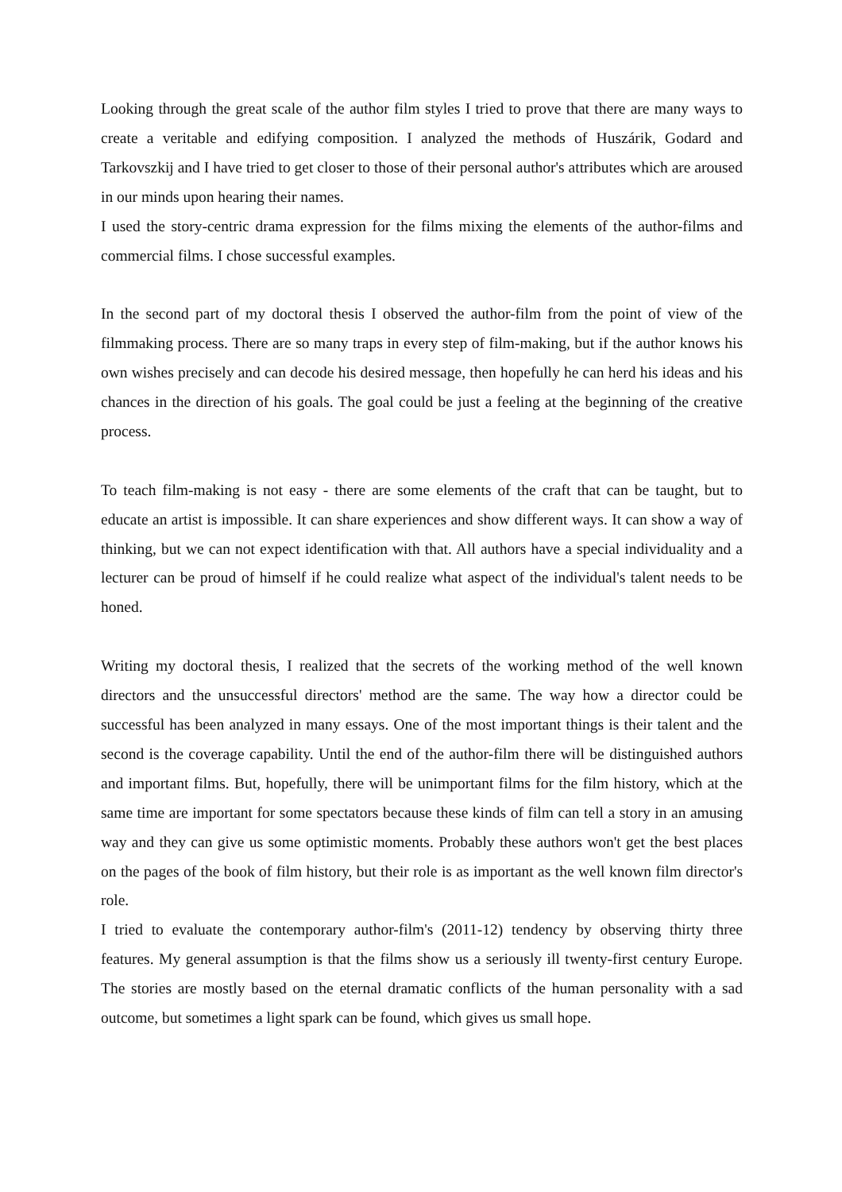Looking through the great scale of the author film styles I tried to prove that there are many ways to create a veritable and edifying composition. I analyzed the methods of Huszárik, Godard and Tarkovszkij and I have tried to get closer to those of their personal author's attributes which are aroused in our minds upon hearing their names.
I used the story-centric drama expression for the films mixing the elements of the author-films and commercial films. I chose successful examples.
In the second part of my doctoral thesis I observed the author-film from the point of view of the filmmaking process. There are so many traps in every step of film-making, but if the author knows his own wishes precisely and can decode his desired message, then hopefully he can herd his ideas and his chances in the direction of his goals. The goal could be just a feeling at the beginning of the creative process.
To teach film-making is not easy - there are some elements of the craft that can be taught, but to educate an artist is impossible. It can share experiences and show different ways. It can show a way of thinking, but we can not expect identification with that. All authors have a special individuality and a lecturer can be proud of himself if he could realize what aspect of the individual's talent needs to be honed.
Writing my doctoral thesis, I realized that the secrets of the working method of the well known directors and the unsuccessful directors' method are the same. The way how a director could be successful has been analyzed in many essays. One of the most important things is their talent and the second is the coverage capability. Until the end of the author-film there will be distinguished authors and important films. But, hopefully, there will be unimportant films for the film history, which at the same time are important for some spectators because these kinds of film can tell a story in an amusing way and they can give us some optimistic moments. Probably these authors won't get the best places on the pages of the book of film history, but their role is as important as the well known film director's role.
I tried to evaluate the contemporary author-film's (2011-12) tendency by observing thirty three features. My general assumption is that the films show us a seriously ill twenty-first century Europe. The stories are mostly based on the eternal dramatic conflicts of the human personality with a sad outcome, but sometimes a light spark can be found, which gives us small hope.